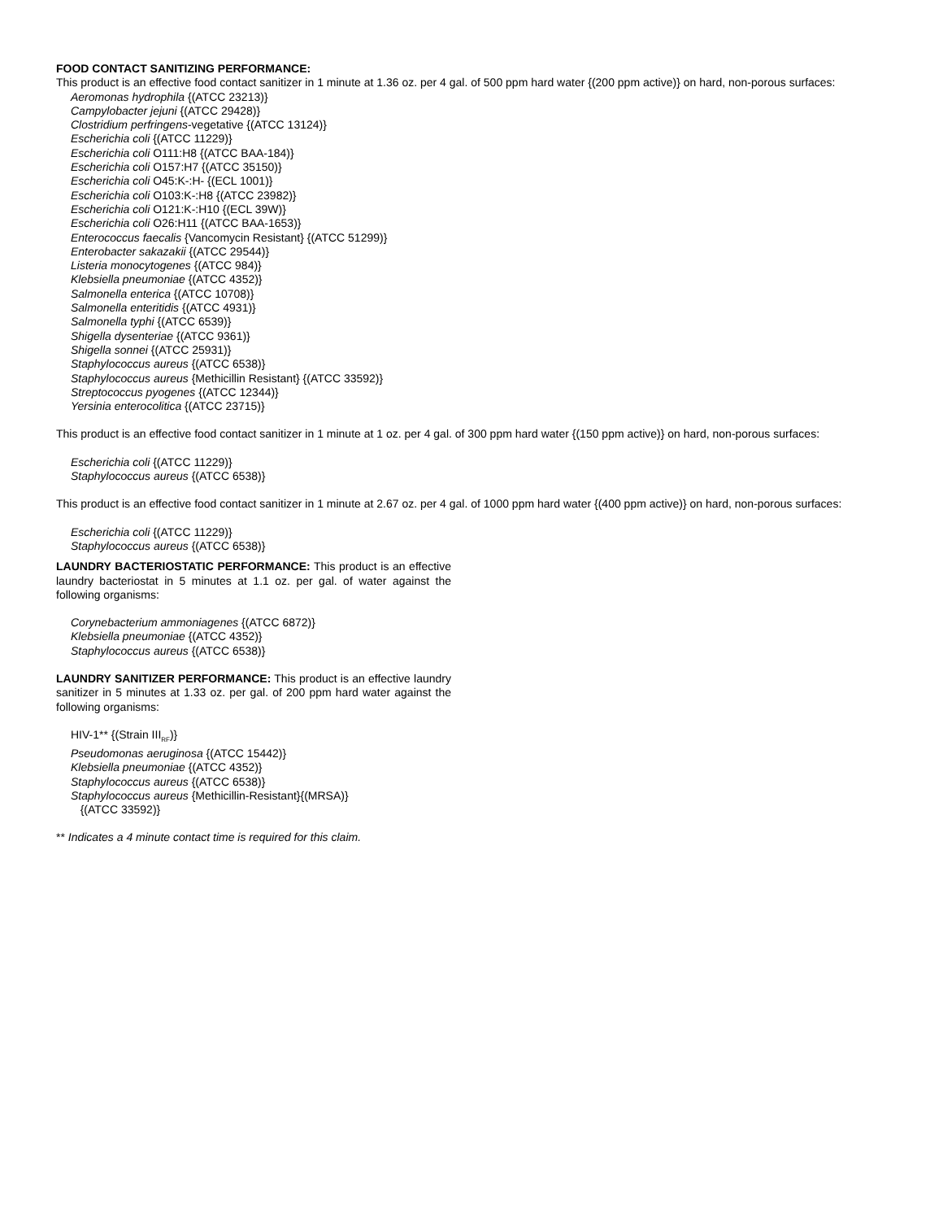FOOD CONTACT SANITIZING PERFORMANCE:
This product is an effective food contact sanitizer in 1 minute at 1.36 oz. per 4 gal. of 500 ppm hard water {(200 ppm active)} on hard, non-porous surfaces:
Aeromonas hydrophila {(ATCC 23213)}
Campylobacter jejuni {(ATCC 29428)}
Clostridium perfringens-vegetative {(ATCC 13124)}
Escherichia coli {(ATCC 11229)}
Escherichia coli O111:H8 {(ATCC BAA-184)}
Escherichia coli O157:H7 {(ATCC 35150)}
Escherichia coli O45:K-:H- {(ECL 1001)}
Escherichia coli O103:K-:H8 {(ATCC 23982)}
Escherichia coli O121:K-:H10 {(ECL 39W)}
Escherichia coli O26:H11 {(ATCC BAA-1653)}
Enterococcus faecalis {Vancomycin Resistant} {(ATCC 51299)}
Enterobacter sakazakii {(ATCC 29544)}
Listeria monocytogenes {(ATCC 984)}
Klebsiella pneumoniae {(ATCC 4352)}
Salmonella enterica {(ATCC 10708)}
Salmonella enteritidis {(ATCC 4931)}
Salmonella typhi {(ATCC 6539)}
Shigella dysenteriae {(ATCC 9361)}
Shigella sonnei {(ATCC 25931)}
Staphylococcus aureus {(ATCC 6538)}
Staphylococcus aureus {Methicillin Resistant} {(ATCC 33592)}
Streptococcus pyogenes {(ATCC 12344)}
Yersinia enterocolitica {(ATCC 23715)}
This product is an effective food contact sanitizer in 1 minute at 1 oz. per 4 gal. of 300 ppm hard water {(150 ppm active)} on hard, non-porous surfaces:
Escherichia coli {(ATCC 11229)}
Staphylococcus aureus {(ATCC 6538)}
This product is an effective food contact sanitizer in 1 minute at 2.67 oz. per 4 gal. of 1000 ppm hard water {(400 ppm active)} on hard, non-porous surfaces:
Escherichia coli {(ATCC 11229)}
Staphylococcus aureus {(ATCC 6538)}
LAUNDRY BACTERIOSTATIC PERFORMANCE: This product is an effective laundry bacteriostat in 5 minutes at 1.1 oz. per gal. of water against the following organisms:
Corynebacterium ammoniagenes {(ATCC 6872)}
Klebsiella pneumoniae {(ATCC 4352)}
Staphylococcus aureus {(ATCC 6538)}
LAUNDRY SANITIZER PERFORMANCE: This product is an effective laundry sanitizer in 5 minutes at 1.33 oz. per gal. of 200 ppm hard water against the following organisms:
HIV-1** {(Strain III<sub>RF</sub>)}
Pseudomonas aeruginosa {(ATCC 15442)}
Klebsiella pneumoniae {(ATCC 4352)}
Staphylococcus aureus {(ATCC 6538)}
Staphylococcus aureus {Methicillin-Resistant}{(MRSA)}
{(ATCC 33592)}
** Indicates a 4 minute contact time is required for this claim.